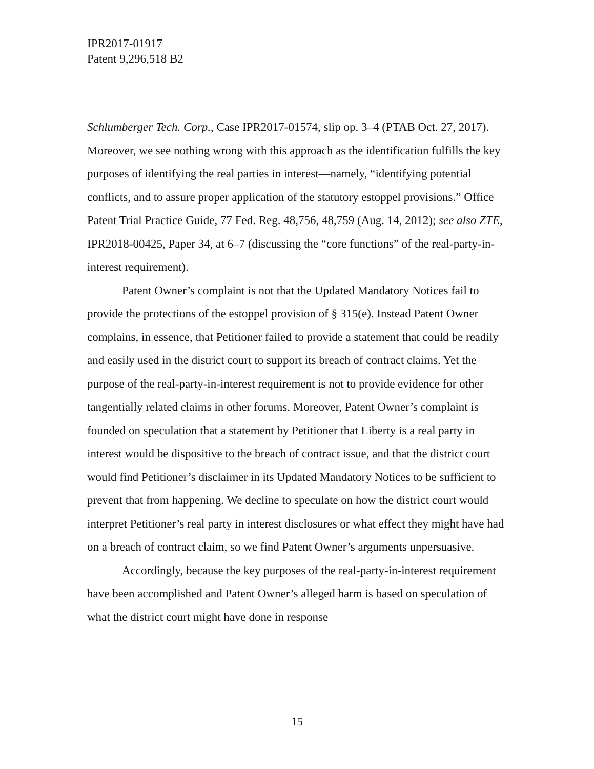IPR2017-01917
Patent 9,296,518 B2
Schlumberger Tech. Corp., Case IPR2017-01574, slip op. 3–4 (PTAB Oct. 27, 2017). Moreover, we see nothing wrong with this approach as the identification fulfills the key purposes of identifying the real parties in interest—namely, “identifying potential conflicts, and to assure proper application of the statutory estoppel provisions.” Office Patent Trial Practice Guide, 77 Fed. Reg. 48,756, 48,759 (Aug. 14, 2012); see also ZTE, IPR2018-00425, Paper 34, at 6–7 (discussing the “core functions” of the real-party-in-interest requirement).
Patent Owner’s complaint is not that the Updated Mandatory Notices fail to provide the protections of the estoppel provision of § 315(e). Instead Patent Owner complains, in essence, that Petitioner failed to provide a statement that could be readily and easily used in the district court to support its breach of contract claims. Yet the purpose of the real-party-in-interest requirement is not to provide evidence for other tangentially related claims in other forums. Moreover, Patent Owner’s complaint is founded on speculation that a statement by Petitioner that Liberty is a real party in interest would be dispositive to the breach of contract issue, and that the district court would find Petitioner’s disclaimer in its Updated Mandatory Notices to be sufficient to prevent that from happening. We decline to speculate on how the district court would interpret Petitioner’s real party in interest disclosures or what effect they might have had on a breach of contract claim, so we find Patent Owner’s arguments unpersuasive.
Accordingly, because the key purposes of the real-party-in-interest requirement have been accomplished and Patent Owner’s alleged harm is based on speculation of what the district court might have done in response
15